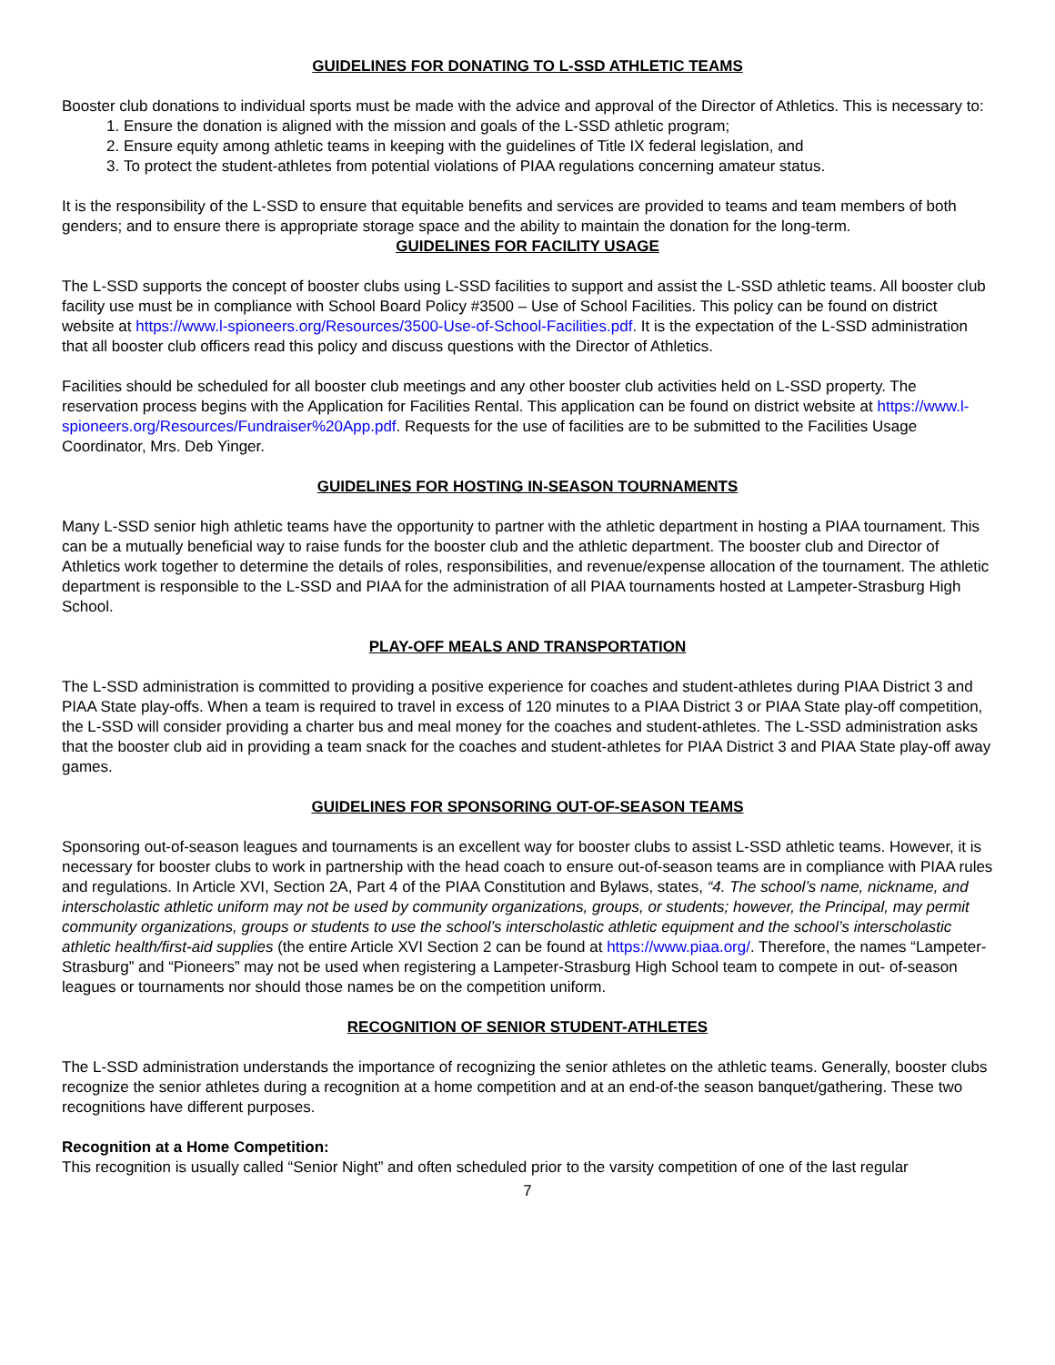GUIDELINES FOR DONATING TO L-SSD ATHLETIC TEAMS
Booster club donations to individual sports must be made with the advice and approval of the Director of Athletics. This is necessary to:
1. Ensure the donation is aligned with the mission and goals of the L-SSD athletic program;
2. Ensure equity among athletic teams in keeping with the guidelines of Title IX federal legislation, and
3. To protect the student-athletes from potential violations of PIAA regulations concerning amateur status.
It is the responsibility of the L-SSD to ensure that equitable benefits and services are provided to teams and team members of both genders; and to ensure there is appropriate storage space and the ability to maintain the donation for the long-term.
GUIDELINES FOR FACILITY USAGE
The L-SSD supports the concept of booster clubs using L-SSD facilities to support and assist the L-SSD athletic teams. All booster club facility use must be in compliance with School Board Policy #3500 – Use of School Facilities. This policy can be found on district website at https://www.l-spioneers.org/Resources/3500-Use-of-School-Facilities.pdf. It is the expectation of the L-SSD administration that all booster club officers read this policy and discuss questions with the Director of Athletics.
Facilities should be scheduled for all booster club meetings and any other booster club activities held on L-SSD property. The reservation process begins with the Application for Facilities Rental. This application can be found on district website at https://www.l-spioneers.org/Resources/Fundraiser%20App.pdf. Requests for the use of facilities are to be submitted to the Facilities Usage Coordinator, Mrs. Deb Yinger.
GUIDELINES FOR HOSTING IN-SEASON TOURNAMENTS
Many L-SSD senior high athletic teams have the opportunity to partner with the athletic department in hosting a PIAA tournament. This can be a mutually beneficial way to raise funds for the booster club and the athletic department. The booster club and Director of Athletics work together to determine the details of roles, responsibilities, and revenue/expense allocation of the tournament. The athletic department is responsible to the L-SSD and PIAA for the administration of all PIAA tournaments hosted at Lampeter-Strasburg High School.
PLAY-OFF MEALS AND TRANSPORTATION
The L-SSD administration is committed to providing a positive experience for coaches and student-athletes during PIAA District 3 and PIAA State play-offs. When a team is required to travel in excess of 120 minutes to a PIAA District 3 or PIAA State play-off competition, the L-SSD will consider providing a charter bus and meal money for the coaches and student-athletes. The L-SSD administration asks that the booster club aid in providing a team snack for the coaches and student-athletes for PIAA District 3 and PIAA State play-off away games.
GUIDELINES FOR SPONSORING OUT-OF-SEASON TEAMS
Sponsoring out-of-season leagues and tournaments is an excellent way for booster clubs to assist L-SSD athletic teams. However, it is necessary for booster clubs to work in partnership with the head coach to ensure out-of-season teams are in compliance with PIAA rules and regulations. In Article XVI, Section 2A, Part 4 of the PIAA Constitution and Bylaws, states, “4. The school’s name, nickname, and interscholastic athletic uniform may not be used by community organizations, groups, or students; however, the Principal, may permit community organizations, groups or students to use the school’s interscholastic athletic equipment and the school’s interscholastic athletic health/first-aid supplies (the entire Article XVI Section 2 can be found at https://www.piaa.org/. Therefore, the names “Lampeter-Strasburg” and “Pioneers” may not be used when registering a Lampeter-Strasburg High School team to compete in out- of-season leagues or tournaments nor should those names be on the competition uniform.
RECOGNITION OF SENIOR STUDENT-ATHLETES
The L-SSD administration understands the importance of recognizing the senior athletes on the athletic teams. Generally, booster clubs recognize the senior athletes during a recognition at a home competition and at an end-of-the season banquet/gathering. These two recognitions have different purposes.
Recognition at a Home Competition:
This recognition is usually called “Senior Night” and often scheduled prior to the varsity competition of one of the last regular
7